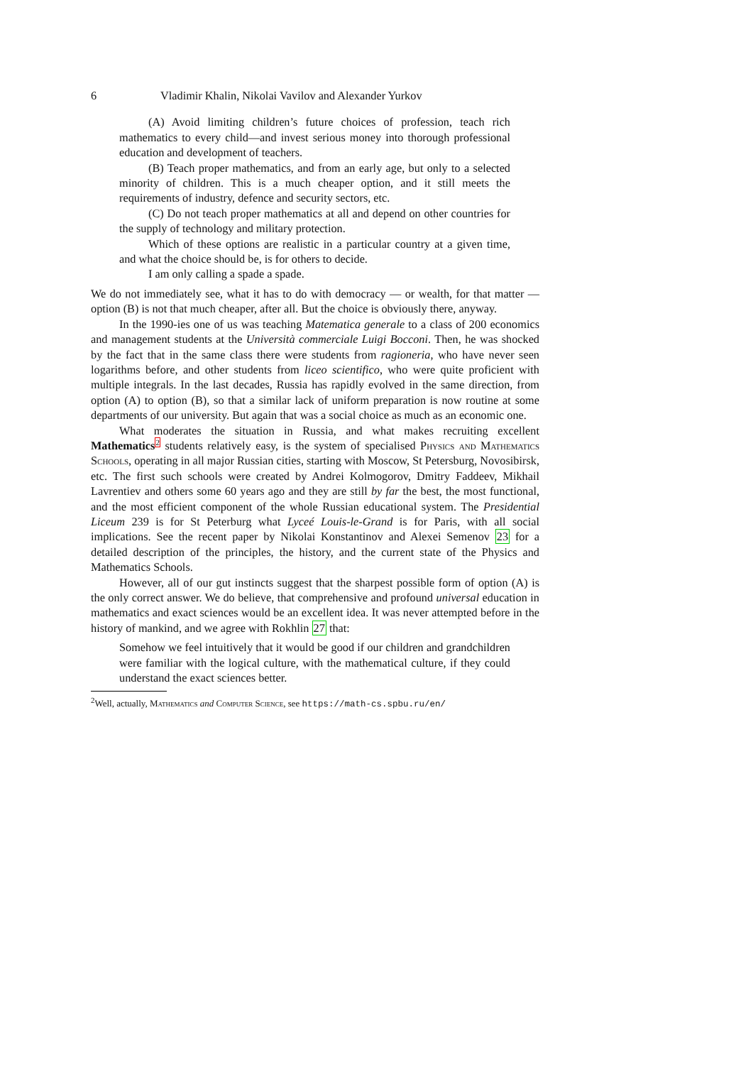6 Vladimir Khalin, Nikolai Vavilov and Alexander Yurkov
(A) Avoid limiting children’s future choices of profession, teach rich mathematics to every child—and invest serious money into thorough professional education and development of teachers.
(B) Teach proper mathematics, and from an early age, but only to a selected minority of children. This is a much cheaper option, and it still meets the requirements of industry, defence and security sectors, etc.
(C) Do not teach proper mathematics at all and depend on other countries for the supply of technology and military protection.
Which of these options are realistic in a particular country at a given time, and what the choice should be, is for others to decide.
I am only calling a spade a spade.
We do not immediately see, what it has to do with democracy — or wealth, for that matter — option (B) is not that much cheaper, after all. But the choice is obviously there, anyway.
In the 1990-ies one of us was teaching Matematica generale to a class of 200 economics and management students at the Università commerciale Luigi Bocconi. Then, he was shocked by the fact that in the same class there were students from ragioneria, who have never seen logarithms before, and other students from liceo scientifico, who were quite proficient with multiple integrals. In the last decades, Russia has rapidly evolved in the same direction, from option (A) to option (B), so that a similar lack of uniform preparation is now routine at some departments of our university. But again that was a social choice as much as an economic one.
What moderates the situation in Russia, and what makes recruiting excellent Mathematics<sup>2</sup> students relatively easy, is the system of specialised Physics and Mathematics Schools, operating in all major Russian cities, starting with Moscow, St Petersburg, Novosibirsk, etc. The first such schools were created by Andrei Kolmogorov, Dmitry Faddeev, Mikhail Lavrentiev and others some 60 years ago and they are still by far the best, the most functional, and the most efficient component of the whole Russian educational system. The Presidential Liceum 239 is for St Peterburg what Lyceé Louis-le-Grand is for Paris, with all social implications. See the recent paper by Nikolai Konstantinov and Alexei Semenov 23 for a detailed description of the principles, the history, and the current state of the Physics and Mathematics Schools.
However, all of our gut instincts suggest that the sharpest possible form of option (A) is the only correct answer. We do believe, that comprehensive and profound universal education in mathematics and exact sciences would be an excellent idea. It was never attempted before in the history of mankind, and we agree with Rokhlin 27 that:
Somehow we feel intuitively that it would be good if our children and grandchildren were familiar with the logical culture, with the mathematical culture, if they could understand the exact sciences better.
<sup>2</sup> Well, actually, Mathematics and Computer Science, see https://math-cs.spbu.ru/en/